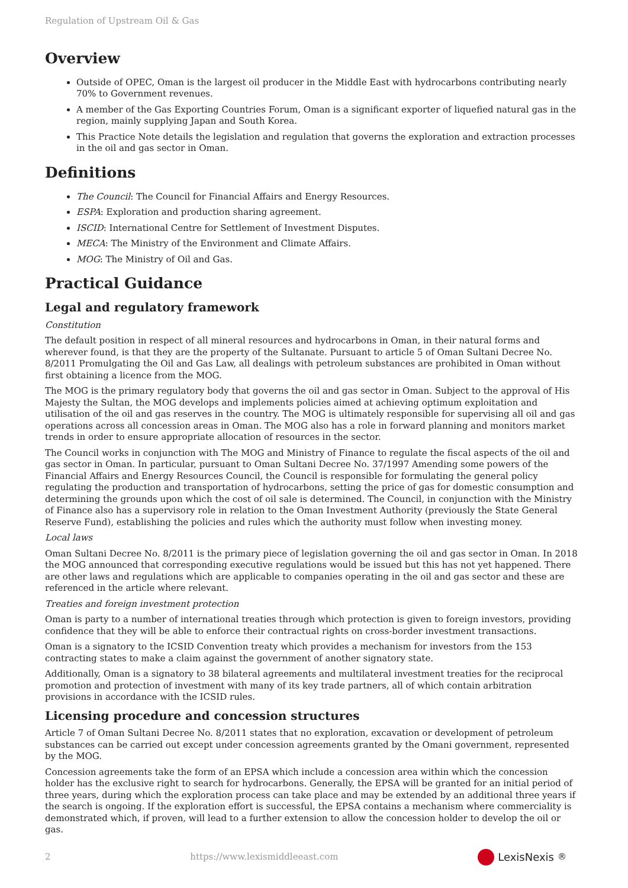Regulation of Upstream Oil & Gas
Overview
Outside of OPEC, Oman is the largest oil producer in the Middle East with hydrocarbons contributing nearly 70% to Government revenues.
A member of the Gas Exporting Countries Forum, Oman is a significant exporter of liquefied natural gas in the region, mainly supplying Japan and South Korea.
This Practice Note details the legislation and regulation that governs the exploration and extraction processes in the oil and gas sector in Oman.
Definitions
The Council: The Council for Financial Affairs and Energy Resources.
ESPA: Exploration and production sharing agreement.
ISCID: International Centre for Settlement of Investment Disputes.
MECA: The Ministry of the Environment and Climate Affairs.
MOG: The Ministry of Oil and Gas.
Practical Guidance
Legal and regulatory framework
Constitution
The default position in respect of all mineral resources and hydrocarbons in Oman, in their natural forms and wherever found, is that they are the property of the Sultanate. Pursuant to article 5 of Oman Sultani Decree No. 8/2011 Promulgating the Oil and Gas Law, all dealings with petroleum substances are prohibited in Oman without first obtaining a licence from the MOG.
The MOG is the primary regulatory body that governs the oil and gas sector in Oman. Subject to the approval of His Majesty the Sultan, the MOG develops and implements policies aimed at achieving optimum exploitation and utilisation of the oil and gas reserves in the country. The MOG is ultimately responsible for supervising all oil and gas operations across all concession areas in Oman. The MOG also has a role in forward planning and monitors market trends in order to ensure appropriate allocation of resources in the sector.
The Council works in conjunction with The MOG and Ministry of Finance to regulate the fiscal aspects of the oil and gas sector in Oman. In particular, pursuant to Oman Sultani Decree No. 37/1997 Amending some powers of the Financial Affairs and Energy Resources Council, the Council is responsible for formulating the general policy regulating the production and transportation of hydrocarbons, setting the price of gas for domestic consumption and determining the grounds upon which the cost of oil sale is determined. The Council, in conjunction with the Ministry of Finance also has a supervisory role in relation to the Oman Investment Authority (previously the State General Reserve Fund), establishing the policies and rules which the authority must follow when investing money.
Local laws
Oman Sultani Decree No. 8/2011 is the primary piece of legislation governing the oil and gas sector in Oman. In 2018 the MOG announced that corresponding executive regulations would be issued but this has not yet happened. There are other laws and regulations which are applicable to companies operating in the oil and gas sector and these are referenced in the article where relevant.
Treaties and foreign investment protection
Oman is party to a number of international treaties through which protection is given to foreign investors, providing confidence that they will be able to enforce their contractual rights on cross-border investment transactions.
Oman is a signatory to the ICSID Convention treaty which provides a mechanism for investors from the 153 contracting states to make a claim against the government of another signatory state.
Additionally, Oman is a signatory to 38 bilateral agreements and multilateral investment treaties for the reciprocal promotion and protection of investment with many of its key trade partners, all of which contain arbitration provisions in accordance with the ICSID rules.
Licensing procedure and concession structures
Article 7 of Oman Sultani Decree No. 8/2011 states that no exploration, excavation or development of petroleum substances can be carried out except under concession agreements granted by the Omani government, represented by the MOG.
Concession agreements take the form of an EPSA which include a concession area within which the concession holder has the exclusive right to search for hydrocarbons. Generally, the EPSA will be granted for an initial period of three years, during which the exploration process can take place and may be extended by an additional three years if the search is ongoing. If the exploration effort is successful, the EPSA contains a mechanism where commerciality is demonstrated which, if proven, will lead to a further extension to allow the concession holder to develop the oil or gas.
2 https://www.lexismiddleeast.com LexisNexis<sup>®</sup>